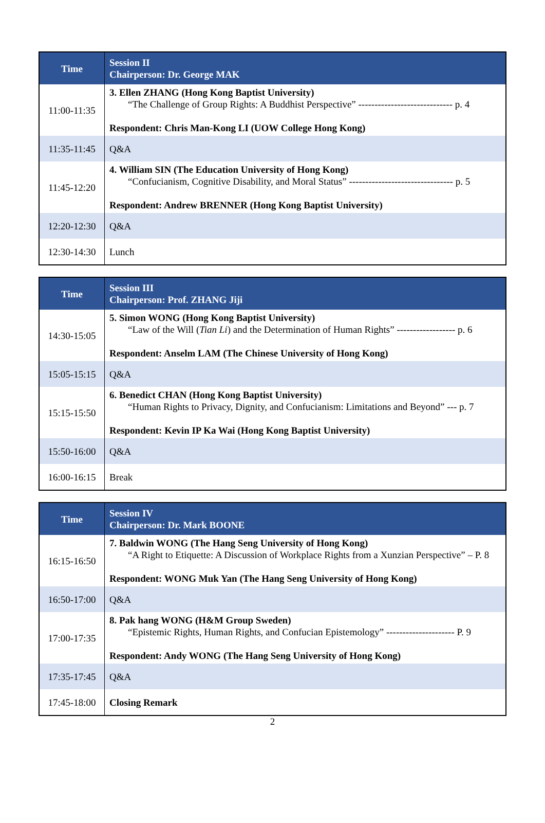| Time | Session II Chairperson: Dr. George MAK |
| --- | --- |
| 11:00-11:35 | 3. Ellen ZHANG (Hong Kong Baptist University) “The Challenge of Group Rights: A Buddhist Perspective” ----------------------------- p. 4 Respondent: Chris Man-Kong LI (UOW College Hong Kong) |
| 11:35-11:45 | Q&A |
| 11:45-12:20 | 4. William SIN (The Education University of Hong Kong) “Confucianism, Cognitive Disability, and Moral Status” -------------------------------- p. 5 Respondent: Andrew BRENNER (Hong Kong Baptist University) |
| 12:20-12:30 | Q&A |
| 12:30-14:30 | Lunch |
| Time | Session III Chairperson: Prof. ZHANG Jiji |
| --- | --- |
| 14:30-15:05 | 5. Simon WONG (Hong Kong Baptist University) “Law of the Will ( Tian Li ) and the Determination of Human Rights” ------------------ p. 6 Respondent: Anselm LAM (The Chinese University of Hong Kong) |
| 15:05-15:15 | Q&A |
| 15:15-15:50 | 6. Benedict CHAN (Hong Kong Baptist University) “Human Rights to Privacy, Dignity, and Confucianism: Limitations and Beyond” --- p. 7 Respondent: Kevin IP Ka Wai (Hong Kong Baptist University) |
| 15:50-16:00 | Q&A |
| 16:00-16:15 | Break |
| Time | Session IV Chairperson: Dr. Mark BOONE |
| --- | --- |
| 16:15-16:50 | 7. Baldwin WONG (The Hang Seng University of Hong Kong) “A Right to Etiquette: A Discussion of Workplace Rights from a Xunzian Perspective” – P. 8 Respondent: WONG Muk Yan (The Hang Seng University of Hong Kong) |
| 16:50-17:00 | Q&A |
| 17:00-17:35 | 8. Pak hang WONG (H&M Group Sweden) “Epistemic Rights, Human Rights, and Confucian Epistemology” --------------------- P. 9 Respondent: Andy WONG (The Hang Seng University of Hong Kong) |
| 17:35-17:45 | Q&A |
| 17:45-18:00 | Closing Remark |
2